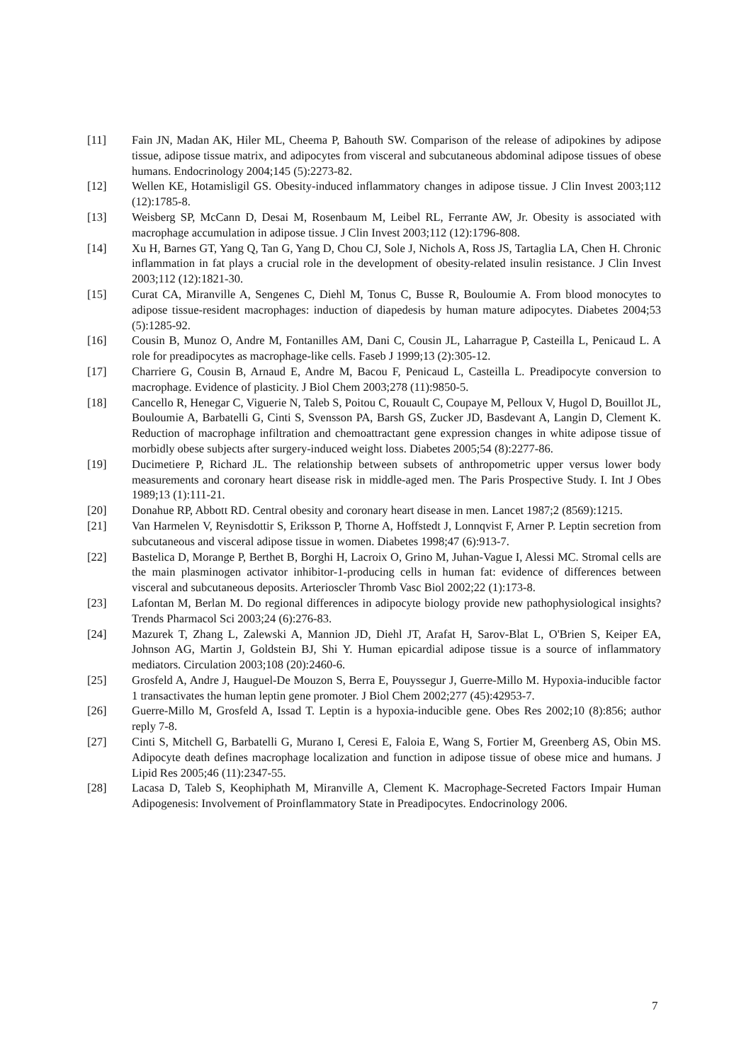[11] Fain JN, Madan AK, Hiler ML, Cheema P, Bahouth SW. Comparison of the release of adipokines by adipose tissue, adipose tissue matrix, and adipocytes from visceral and subcutaneous abdominal adipose tissues of obese humans. Endocrinology 2004;145 (5):2273-82.
[12] Wellen KE, Hotamisligil GS. Obesity-induced inflammatory changes in adipose tissue. J Clin Invest 2003;112 (12):1785-8.
[13] Weisberg SP, McCann D, Desai M, Rosenbaum M, Leibel RL, Ferrante AW, Jr. Obesity is associated with macrophage accumulation in adipose tissue. J Clin Invest 2003;112 (12):1796-808.
[14] Xu H, Barnes GT, Yang Q, Tan G, Yang D, Chou CJ, Sole J, Nichols A, Ross JS, Tartaglia LA, Chen H. Chronic inflammation in fat plays a crucial role in the development of obesity-related insulin resistance. J Clin Invest 2003;112 (12):1821-30.
[15] Curat CA, Miranville A, Sengenes C, Diehl M, Tonus C, Busse R, Bouloumie A. From blood monocytes to adipose tissue-resident macrophages: induction of diapedesis by human mature adipocytes. Diabetes 2004;53 (5):1285-92.
[16] Cousin B, Munoz O, Andre M, Fontanilles AM, Dani C, Cousin JL, Laharrague P, Casteilla L, Penicaud L. A role for preadipocytes as macrophage-like cells. Faseb J 1999;13 (2):305-12.
[17] Charriere G, Cousin B, Arnaud E, Andre M, Bacou F, Penicaud L, Casteilla L. Preadipocyte conversion to macrophage. Evidence of plasticity. J Biol Chem 2003;278 (11):9850-5.
[18] Cancello R, Henegar C, Viguerie N, Taleb S, Poitou C, Rouault C, Coupaye M, Pelloux V, Hugol D, Bouillot JL, Bouloumie A, Barbatelli G, Cinti S, Svensson PA, Barsh GS, Zucker JD, Basdevant A, Langin D, Clement K. Reduction of macrophage infiltration and chemoattractant gene expression changes in white adipose tissue of morbidly obese subjects after surgery-induced weight loss. Diabetes 2005;54 (8):2277-86.
[19] Ducimetiere P, Richard JL. The relationship between subsets of anthropometric upper versus lower body measurements and coronary heart disease risk in middle-aged men. The Paris Prospective Study. I. Int J Obes 1989;13 (1):111-21.
[20] Donahue RP, Abbott RD. Central obesity and coronary heart disease in men. Lancet 1987;2 (8569):1215.
[21] Van Harmelen V, Reynisdottir S, Eriksson P, Thorne A, Hoffstedt J, Lonnqvist F, Arner P. Leptin secretion from subcutaneous and visceral adipose tissue in women. Diabetes 1998;47 (6):913-7.
[22] Bastelica D, Morange P, Berthet B, Borghi H, Lacroix O, Grino M, Juhan-Vague I, Alessi MC. Stromal cells are the main plasminogen activator inhibitor-1-producing cells in human fat: evidence of differences between visceral and subcutaneous deposits. Arterioscler Thromb Vasc Biol 2002;22 (1):173-8.
[23] Lafontan M, Berlan M. Do regional differences in adipocyte biology provide new pathophysiological insights? Trends Pharmacol Sci 2003;24 (6):276-83.
[24] Mazurek T, Zhang L, Zalewski A, Mannion JD, Diehl JT, Arafat H, Sarov-Blat L, O'Brien S, Keiper EA, Johnson AG, Martin J, Goldstein BJ, Shi Y. Human epicardial adipose tissue is a source of inflammatory mediators. Circulation 2003;108 (20):2460-6.
[25] Grosfeld A, Andre J, Hauguel-De Mouzon S, Berra E, Pouyssegur J, Guerre-Millo M. Hypoxia-inducible factor 1 transactivates the human leptin gene promoter. J Biol Chem 2002;277 (45):42953-7.
[26] Guerre-Millo M, Grosfeld A, Issad T. Leptin is a hypoxia-inducible gene. Obes Res 2002;10 (8):856; author reply 7-8.
[27] Cinti S, Mitchell G, Barbatelli G, Murano I, Ceresi E, Faloia E, Wang S, Fortier M, Greenberg AS, Obin MS. Adipocyte death defines macrophage localization and function in adipose tissue of obese mice and humans. J Lipid Res 2005;46 (11):2347-55.
[28] Lacasa D, Taleb S, Keophiphath M, Miranville A, Clement K. Macrophage-Secreted Factors Impair Human Adipogenesis: Involvement of Proinflammatory State in Preadipocytes. Endocrinology 2006.
7